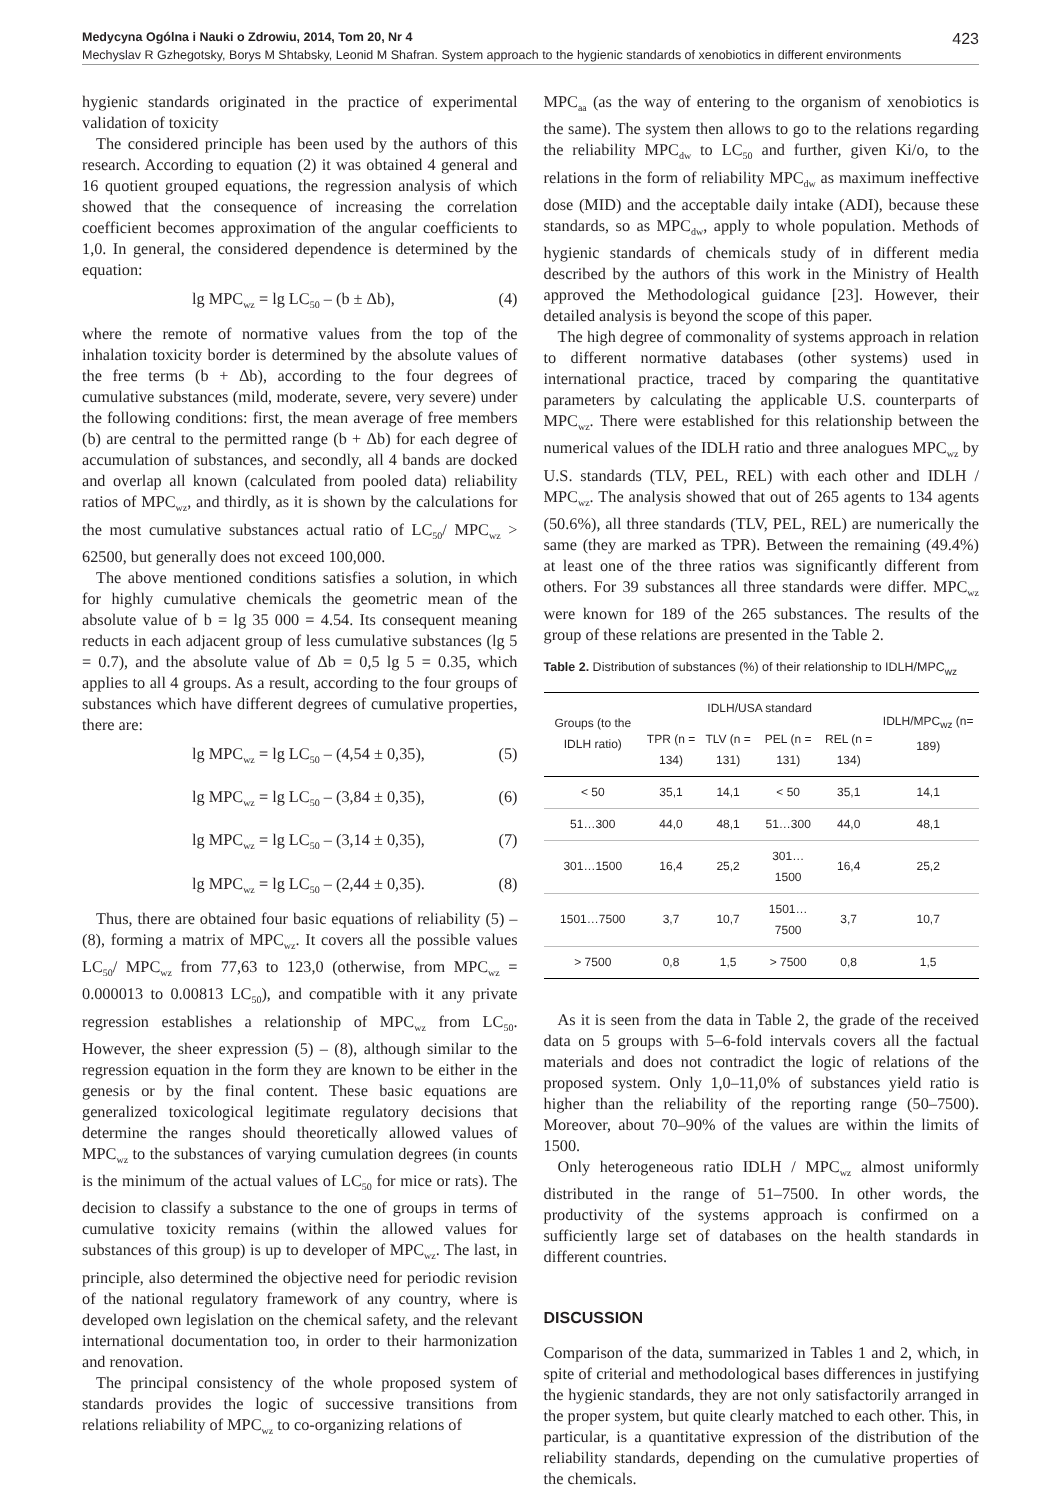Medycyna Ogólna i Nauki o Zdrowiu, 2014, Tom 20, Nr 4 423
Mechyslav R Gzhegotsky, Borys M Shtabsky, Leonid M Shafran. System approach to the hygienic standards of xenobiotics in different environments
hygienic standards originated in the practice of experimental validation of toxicity
The considered principle has been used by the authors of this research. According to equation (2) it was obtained 4 general and 16 quotient grouped equations, the regression analysis of which showed that the consequence of increasing the correlation coefficient becomes approximation of the angular coefficients to 1,0. In general, the considered dependence is determined by the equation:
lg MPC<sub>wz</sub> = lg LC<sub>50</sub> – (b ± Δb), (4)
where the remote of normative values from the top of the inhalation toxicity border is determined by the absolute values of the free terms (b + Δb), according to the four degrees of cumulative substances (mild, moderate, severe, very severe) under the following conditions: first, the mean average of free members (b) are central to the permitted range (b + Δb) for each degree of accumulation of substances, and secondly, all 4 bands are docked and overlap all known (calculated from pooled data) reliability ratios of MPC<sub>wz</sub>, and thirdly, as it is shown by the calculations for the most cumulative substances actual ratio of LC<sub>50</sub>/ MPC<sub>wz</sub> > 62500, but generally does not exceed 100,000.
The above mentioned conditions satisfies a solution, in which for highly cumulative chemicals the geometric mean of the absolute value of b = lg 35 000 = 4.54. Its consequent meaning reducts in each adjacent group of less cumulative substances (lg 5 = 0.7), and the absolute value of Δb = 0,5 lg 5 = 0.35, which applies to all 4 groups. As a result, according to the four groups of substances which have different degrees of cumulative properties, there are:
lg MPC<sub>wz</sub> = lg LC<sub>50</sub> – (4,54 ± 0,35), (5)
lg MPC<sub>wz</sub> = lg LC<sub>50</sub> – (3,84 ± 0,35), (6)
lg MPC<sub>wz</sub> = lg LC<sub>50</sub> – (3,14 ± 0,35), (7)
lg MPC<sub>wz</sub> = lg LC<sub>50</sub> – (2,44 ± 0,35). (8)
Thus, there are obtained four basic equations of reliability (5) – (8), forming a matrix of MPC<sub>wz</sub>. It covers all the possible values LC<sub>50</sub>/ MPC<sub>wz</sub> from 77,63 to 123,0 (otherwise, from MPC<sub>wz</sub> = 0.000013 to 0.00813 LC<sub>50</sub>), and compatible with it any private regression establishes a relationship of MPC<sub>wz</sub> from LC<sub>50</sub>. However, the sheer expression (5) – (8), although similar to the regression equation in the form they are known to be either in the genesis or by the final content. These basic equations are generalized toxicological legitimate regulatory decisions that determine the ranges should theoretically allowed values of MPC<sub>wz</sub> to the substances of varying cumulation degrees (in counts is the minimum of the actual values of LC<sub>50</sub> for mice or rats). The decision to classify a substance to the one of groups in terms of cumulative toxicity remains (within the allowed values for substances of this group) is up to developer of MPC<sub>wz</sub>. The last, in principle, also determined the objective need for periodic revision of the national regulatory framework of any country, where is developed own legislation on the chemical safety, and the relevant international documentation too, in order to their harmonization and renovation.
The principal consistency of the whole proposed system of standards provides the logic of successive transitions from relations reliability of MPC<sub>wz</sub> to co-organizing relations of
MPC<sub>aa</sub> (as the way of entering to the organism of xenobiotics is the same). The system then allows to go to the relations regarding the reliability MPC<sub>dw</sub> to LC<sub>50</sub> and further, given Ki/o, to the relations in the form of reliability MPC<sub>dw</sub> as maximum ineffective dose (MID) and the acceptable daily intake (ADI), because these standards, so as MPC<sub>dw</sub>, apply to whole population. Methods of hygienic standards of chemicals study of in different media described by the authors of this work in the Ministry of Health approved the Methodological guidance [23]. However, their detailed analysis is beyond the scope of this paper.
The high degree of commonality of systems approach in relation to different normative databases (other systems) used in international practice, traced by comparing the quantitative parameters by calculating the applicable U.S. counterparts of MPC<sub>wz</sub>. There were established for this relationship between the numerical values of the IDLH ratio and three analogues MPC<sub>wz</sub> by U.S. standards (TLV, PEL, REL) with each other and IDLH / MPC<sub>wz</sub>. The analysis showed that out of 265 agents to 134 agents (50.6%), all three standards (TLV, PEL, REL) are numerically the same (they are marked as TPR). Between the remaining (49.4%) at least one of the three ratios was significantly different from others. For 39 substances all three standards were differ. MPC<sub>wz</sub> were known for 189 of the 265 substances. The results of the group of these relations are presented in the Table 2.
Table 2. Distribution of substances (%) of their relationship to IDLH/MPC<sub>wz</sub>
| Groups (to the IDLH ratio) | IDLH/USA standard | | | | IDLH/MPC<sub>wz</sub> (n= 189) |
| --- | --- | --- | --- | --- | --- |
| | TPR (n = 134) | TLV (n = 131) | PEL (n = 131) | REL (n = 134) | |
| < 50 | 35,1 | 14,1 | < 50 | 35,1 | 14,1 |
| 51…300 | 44,0 | 48,1 | 51…300 | 44,0 | 48,1 |
| 301…1500 | 16,4 | 25,2 | 301…1500 | 16,4 | 25,2 |
| 1501…7500 | 3,7 | 10,7 | 1501…7500 | 3,7 | 10,7 |
| > 7500 | 0,8 | 1,5 | > 7500 | 0,8 | 1,5 |
As it is seen from the data in Table 2, the grade of the received data on 5 groups with 5–6-fold intervals covers all the factual materials and does not contradict the logic of relations of the proposed system. Only 1,0–11,0% of substances yield ratio is higher than the reliability of the reporting range (50–7500). Moreover, about 70–90% of the values are within the limits of 1500.
Only heterogeneous ratio IDLH / MPC<sub>wz</sub> almost uniformly distributed in the range of 51–7500. In other words, the productivity of the systems approach is confirmed on a sufficiently large set of databases on the health standards in different countries.
DISCUSSION
Comparison of the data, summarized in Tables 1 and 2, which, in spite of criterial and methodological bases differences in justifying the hygienic standards, they are not only satisfactorily arranged in the proper system, but quite clearly matched to each other. This, in particular, is a quantitative expression of the distribution of the reliability standards, depending on the cumulative properties of the chemicals.